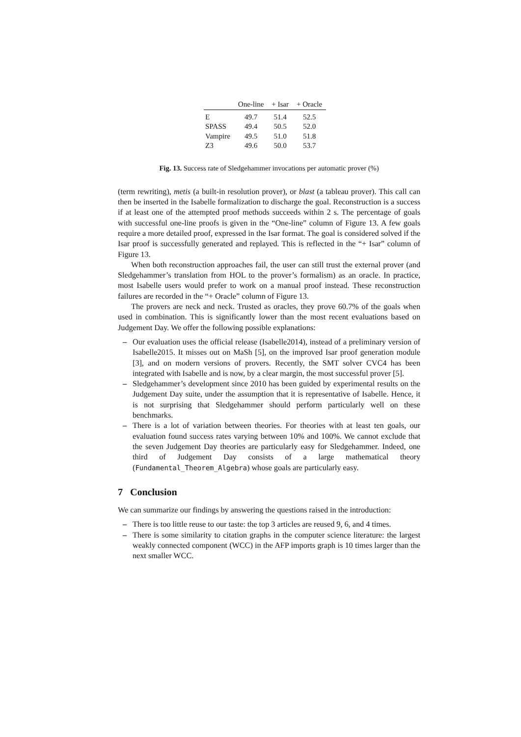| | One-line | + Isar | + Oracle |
| --- | --- | --- | --- |
| E | 49.7 | 51.4 | 52.5 |
| SPASS | 49.4 | 50.5 | 52.0 |
| Vampire | 49.5 | 51.0 | 51.8 |
| Z3 | 49.6 | 50.0 | 53.7 |
Fig. 13. Success rate of Sledgehammer invocations per automatic prover (%)
(term rewriting), metis (a built-in resolution prover), or blast (a tableau prover). This call can then be inserted in the Isabelle formalization to discharge the goal. Reconstruction is a success if at least one of the attempted proof methods succeeds within 2 s. The percentage of goals with successful one-line proofs is given in the “One-line” column of Figure 13. A few goals require a more detailed proof, expressed in the Isar format. The goal is considered solved if the Isar proof is successfully generated and replayed. This is reflected in the “+ Isar” column of Figure 13.
When both reconstruction approaches fail, the user can still trust the external prover (and Sledgehammer’s translation from HOL to the prover’s formalism) as an oracle. In practice, most Isabelle users would prefer to work on a manual proof instead. These reconstruction failures are recorded in the “+ Oracle” column of Figure 13.
The provers are neck and neck. Trusted as oracles, they prove 60.7% of the goals when used in combination. This is significantly lower than the most recent evaluations based on Judgement Day. We offer the following possible explanations:
– Our evaluation uses the official release (Isabelle2014), instead of a preliminary version of Isabelle2015. It misses out on MaSh [5], on the improved Isar proof generation module [3], and on modern versions of provers. Recently, the SMT solver CVC4 has been integrated with Isabelle and is now, by a clear margin, the most successful prover [5].
– Sledgehammer’s development since 2010 has been guided by experimental results on the Judgement Day suite, under the assumption that it is representative of Isabelle. Hence, it is not surprising that Sledgehammer should perform particularly well on these benchmarks.
– There is a lot of variation between theories. For theories with at least ten goals, our evaluation found success rates varying between 10% and 100%. We cannot exclude that the seven Judgement Day theories are particularly easy for Sledgehammer. Indeed, one third of Judgement Day consists of a large mathematical theory (Fundamental_Theorem_Algebra) whose goals are particularly easy.
7 Conclusion
We can summarize our findings by answering the questions raised in the introduction:
– There is too little reuse to our taste: the top 3 articles are reused 9, 6, and 4 times.
– There is some similarity to citation graphs in the computer science literature: the largest weakly connected component (WCC) in the AFP imports graph is 10 times larger than the next smaller WCC.